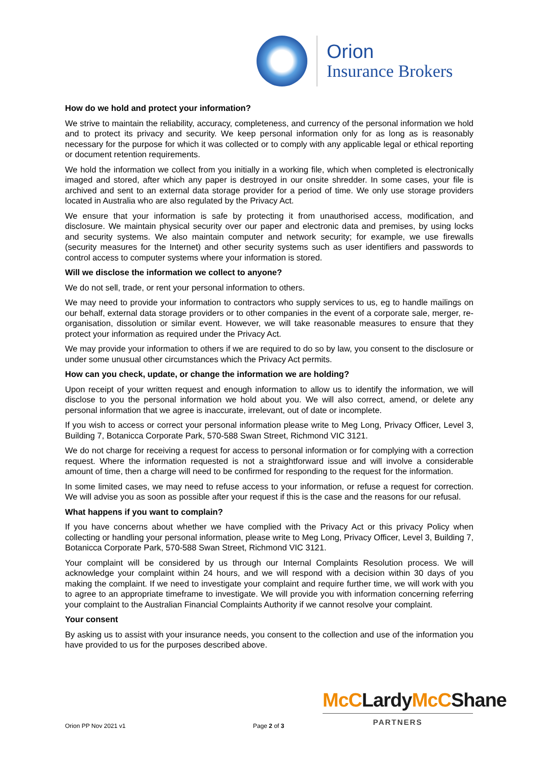Orion
Insurance Brokers
How do we hold and protect your information?
We strive to maintain the reliability, accuracy, completeness, and currency of the personal information we hold and to protect its privacy and security. We keep personal information only for as long as is reasonably necessary for the purpose for which it was collected or to comply with any applicable legal or ethical reporting or document retention requirements.
We hold the information we collect from you initially in a working file, which when completed is electronically imaged and stored, after which any paper is destroyed in our onsite shredder. In some cases, your file is archived and sent to an external data storage provider for a period of time. We only use storage providers located in Australia who are also regulated by the Privacy Act.
We ensure that your information is safe by protecting it from unauthorised access, modification, and disclosure. We maintain physical security over our paper and electronic data and premises, by using locks and security systems. We also maintain computer and network security; for example, we use firewalls (security measures for the Internet) and other security systems such as user identifiers and passwords to control access to computer systems where your information is stored.
Will we disclose the information we collect to anyone?
We do not sell, trade, or rent your personal information to others.
We may need to provide your information to contractors who supply services to us, eg to handle mailings on our behalf, external data storage providers or to other companies in the event of a corporate sale, merger, re-organisation, dissolution or similar event. However, we will take reasonable measures to ensure that they protect your information as required under the Privacy Act.
We may provide your information to others if we are required to do so by law, you consent to the disclosure or under some unusual other circumstances which the Privacy Act permits.
How can you check, update, or change the information we are holding?
Upon receipt of your written request and enough information to allow us to identify the information, we will disclose to you the personal information we hold about you. We will also correct, amend, or delete any personal information that we agree is inaccurate, irrelevant, out of date or incomplete.
If you wish to access or correct your personal information please write to Meg Long, Privacy Officer, Level 3, Building 7, Botanicca Corporate Park, 570-588 Swan Street, Richmond VIC 3121.
We do not charge for receiving a request for access to personal information or for complying with a correction request. Where the information requested is not a straightforward issue and will involve a considerable amount of time, then a charge will need to be confirmed for responding to the request for the information.
In some limited cases, we may need to refuse access to your information, or refuse a request for correction. We will advise you as soon as possible after your request if this is the case and the reasons for our refusal.
What happens if you want to complain?
If you have concerns about whether we have complied with the Privacy Act or this privacy Policy when collecting or handling your personal information, please write to Meg Long, Privacy Officer, Level 3, Building 7, Botanicca Corporate Park, 570-588 Swan Street, Richmond VIC 3121.
Your complaint will be considered by us through our Internal Complaints Resolution process. We will acknowledge your complaint within 24 hours, and we will respond with a decision within 30 days of you making the complaint. If we need to investigate your complaint and require further time, we will work with you to agree to an appropriate timeframe to investigate. We will provide you with information concerning referring your complaint to the Australian Financial Complaints Authority if we cannot resolve your complaint.
Your consent
By asking us to assist with your insurance needs, you consent to the collection and use of the information you have provided to us for the purposes described above.
McCLardyMcCShane
PARTNERS
Orion PP Nov 2021 v1 Page 2 of 3